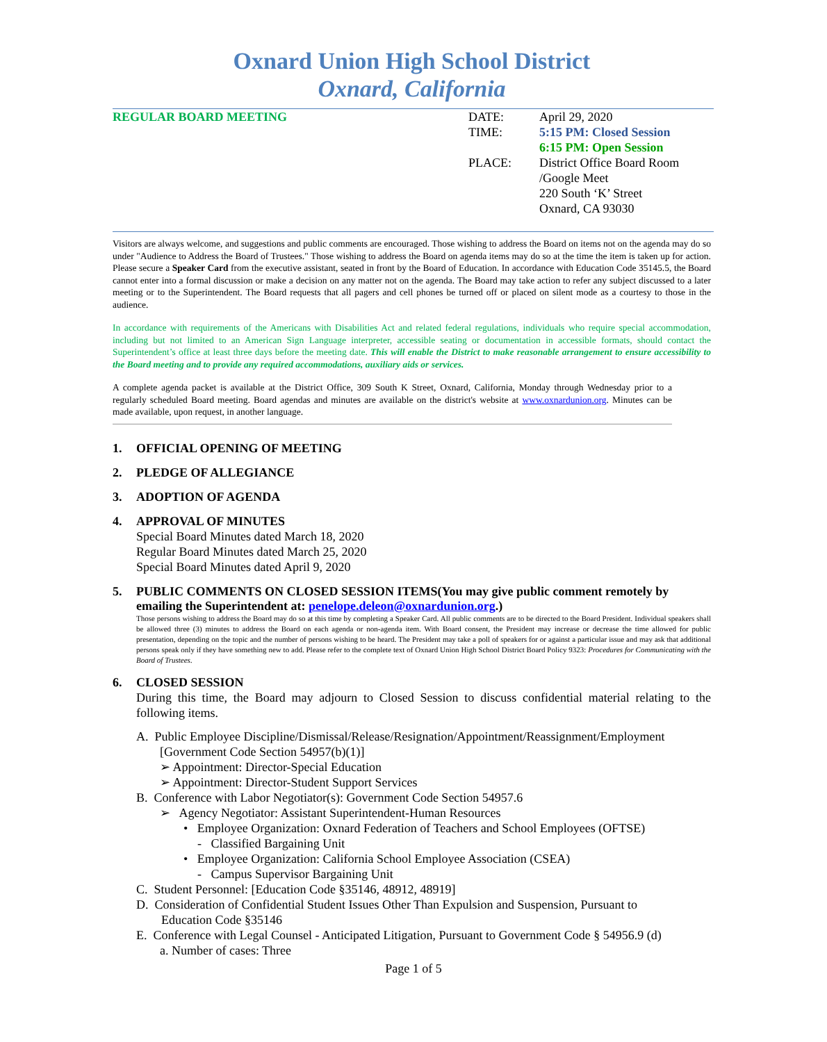Oxnard Union High School District
Oxnard, California
| REGULAR BOARD MEETING | DATE: | April 29, 2020 |
| | TIME: | 5:15 PM: Closed Session 6:15 PM: Open Session |
| | PLACE: | District Office Board Room /Google Meet 220 South ‘K’ Street Oxnard, CA 93030 |
Visitors are always welcome, and suggestions and public comments are encouraged. Those wishing to address the Board on items not on the agenda may do so under "Audience to Address the Board of Trustees." Those wishing to address the Board on agenda items may do so at the time the item is taken up for action. Please secure a Speaker Card from the executive assistant, seated in front by the Board of Education. In accordance with Education Code 35145.5, the Board cannot enter into a formal discussion or make a decision on any matter not on the agenda. The Board may take action to refer any subject discussed to a later meeting or to the Superintendent. The Board requests that all pagers and cell phones be turned off or placed on silent mode as a courtesy to those in the audience.
In accordance with requirements of the Americans with Disabilities Act and related federal regulations, individuals who require special accommodation, including but not limited to an American Sign Language interpreter, accessible seating or documentation in accessible formats, should contact the Superintendent’s office at least three days before the meeting date. This will enable the District to make reasonable arrangement to ensure accessibility to the Board meeting and to provide any required accommodations, auxiliary aids or services.
A complete agenda packet is available at the District Office, 309 South K Street, Oxnard, California, Monday through Wednesday prior to a regularly scheduled Board meeting. Board agendas and minutes are available on the district's website at www.oxnardunion.org. Minutes can be made available, upon request, in another language.
1. OFFICIAL OPENING OF MEETING
2. PLEDGE OF ALLEGIANCE
3. ADOPTION OF AGENDA
4. APPROVAL OF MINUTES
Special Board Minutes dated March 18, 2020
Regular Board Minutes dated March 25, 2020
Special Board Minutes dated April 9, 2020
5. PUBLIC COMMENTS ON CLOSED SESSION ITEMS(You may give public comment remotely by emailing the Superintendent at: penelope.deleon@oxnardunion.org.)
Those persons wishing to address the Board may do so at this time by completing a Speaker Card. All public comments are to be directed to the Board President. Individual speakers shall be allowed three (3) minutes to address the Board on each agenda or non-agenda item. With Board consent, the President may increase or decrease the time allowed for public presentation, depending on the topic and the number of persons wishing to be heard. The President may take a poll of speakers for or against a particular issue and may ask that additional persons speak only if they have something new to add. Please refer to the complete text of Oxnard Union High School District Board Policy 9323: Procedures for Communicating with the Board of Trustees.
6. CLOSED SESSION
During this time, the Board may adjourn to Closed Session to discuss confidential material relating to the following items.
A. Public Employee Discipline/Dismissal/Release/Resignation/Appointment/Reassignment/Employment
[Government Code Section 54957(b)(1)]
➢ Appointment: Director-Special Education
➢ Appointment: Director-Student Support Services
B. Conference with Labor Negotiator(s): Government Code Section 54957.6
➢ Agency Negotiator: Assistant Superintendent-Human Resources
• Employee Organization: Oxnard Federation of Teachers and School Employees (OFTSE)
- Classified Bargaining Unit
• Employee Organization: California School Employee Association (CSEA)
- Campus Supervisor Bargaining Unit
C. Student Personnel: [Education Code §35146, 48912, 48919]
D. Consideration of Confidential Student Issues Other Than Expulsion and Suspension, Pursuant to
Education Code §35146
E. Conference with Legal Counsel - Anticipated Litigation, Pursuant to Government Code § 54956.9 (d)
a. Number of cases: Three
Page 1 of 5